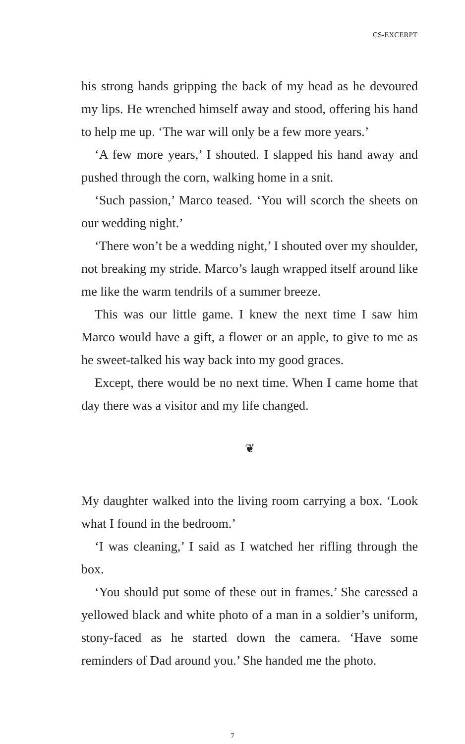CS-EXCERPT
his strong hands gripping the back of my head as he devoured my lips. He wrenched himself away and stood, offering his hand to help me up. ‘The war will only be a few more years.’
‘A few more years,’ I shouted. I slapped his hand away and pushed through the corn, walking home in a snit.
‘Such passion,’ Marco teased. ‘You will scorch the sheets on our wedding night.’
‘There won’t be a wedding night,’ I shouted over my shoulder, not breaking my stride. Marco’s laugh wrapped itself around like me like the warm tendrils of a summer breeze.
This was our little game. I knew the next time I saw him Marco would have a gift, a flower or an apple, to give to me as he sweet-talked his way back into my good graces.
Except, there would be no next time. When I came home that day there was a visitor and my life changed.
❦
My daughter walked into the living room carrying a box. ‘Look what I found in the bedroom.’
‘I was cleaning,’ I said as I watched her rifling through the box.
‘You should put some of these out in frames.’ She caressed a yellowed black and white photo of a man in a soldier’s uniform, stony-faced as he started down the camera. ‘Have some reminders of Dad around you.’ She handed me the photo.
7